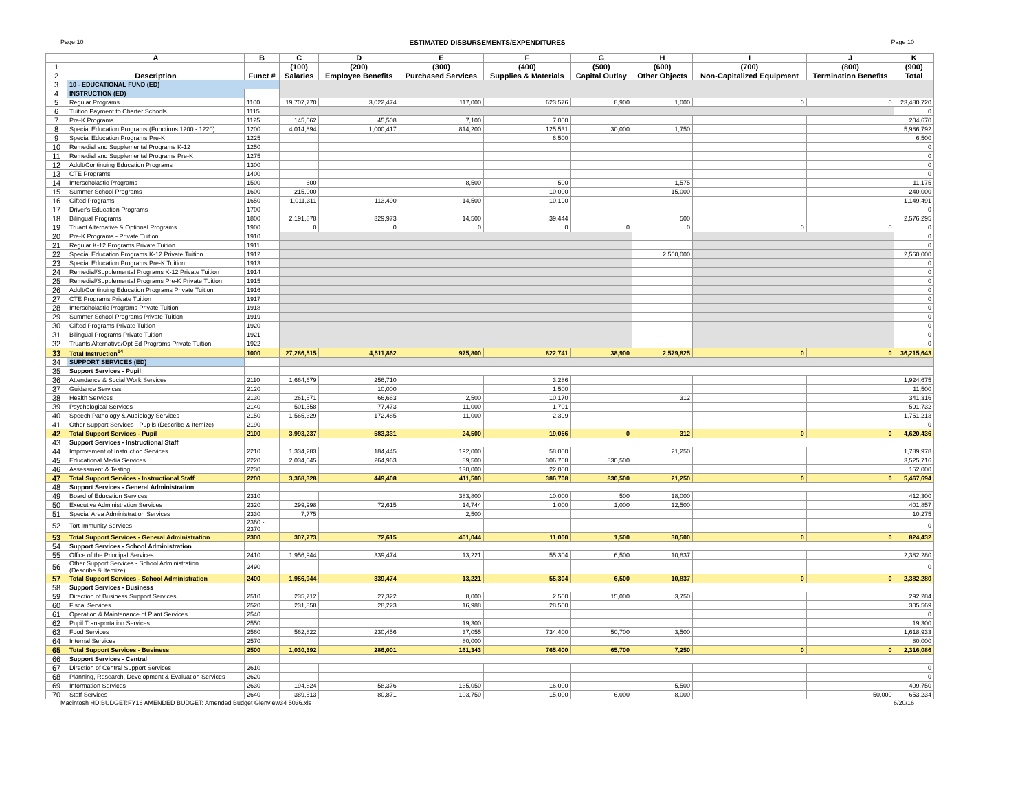Page 10 ESTIMATED DISBURSEMENTS/EXPENDITURES Page 10
| | A | B | C | D | E | F | G | H | I | J | K |
| --- | --- | --- | --- | --- | --- | --- | --- | --- | --- | --- | --- |
| 1 | | | (100) | (200) | (300) | (400) | (500) | (600) | (700) | (800) | (900) |
| 2 | Description | Funct # | Salaries | Employee Benefits | Purchased Services | Supplies & Materials | Capital Outlay | Other Objects | Non-Capitalized Equipment | Termination Benefits | Total |
| 3 | 10 - EDUCATIONAL FUND (ED) | | | | | | | | | | |
| 4 | INSTRUCTION (ED) | | | | | | | | | | |
| 5 | Regular Programs | 1100 | 19,707,770 | 3,022,474 | 117,000 | 623,576 | 8,900 | 1,000 | 0 | 0 | 23,480,720 |
| 6 | Tuition Payment to Charter Schools | 1115 | | | | | | | | | 0 |
| 7 | Pre-K Programs | 1125 | 145,062 | 45,508 | 7,100 | 7,000 | | | | | 204,670 |
| 8 | Special Education Programs (Functions 1200 - 1220) | 1200 | 4,014,894 | 1,000,417 | 814,200 | 125,531 | 30,000 | 1,750 | | | 5,986,792 |
| 9 | Special Education Programs Pre-K | 1225 | | | | 6,500 | | | | | 6,500 |
| 10 | Remedial and Supplemental Programs K-12 | 1250 | | | | | | | | | 0 |
| 11 | Remedial and Supplemental Programs Pre-K | 1275 | | | | | | | | | 0 |
| 12 | Adult/Continuing Education Programs | 1300 | | | | | | | | | 0 |
| 13 | CTE Programs | 1400 | | | | | | | | | 0 |
| 14 | Interscholastic Programs | 1500 | 600 | | 8,500 | 500 | | 1,575 | | | 11,175 |
| 15 | Summer School Programs | 1600 | 215,000 | | | 10,000 | | 15,000 | | | 240,000 |
| 16 | Gifted Programs | 1650 | 1,011,311 | 113,490 | 14,500 | 10,190 | | | | | 1,149,491 |
| 17 | Driver's Education Programs | 1700 | | | | | | | | | 0 |
| 18 | Bilingual Programs | 1800 | 2,191,878 | 329,973 | 14,500 | 39,444 | | 500 | | | 2,576,295 |
| 19 | Truant Alternative & Optional Programs | 1900 | 0 | 0 | 0 | 0 | 0 | 0 | 0 | 0 | 0 |
| 20 | Pre-K Programs - Private Tuition | 1910 | | | | | | | | | 0 |
| 21 | Regular K-12 Programs Private Tuition | 1911 | | | | | | | | | 0 |
| 22 | Special Education Programs K-12 Private Tuition | 1912 | | | | | | 2,560,000 | | | 2,560,000 |
| 23 | Special Education Programs Pre-K Tuition | 1913 | | | | | | | | | 0 |
| 24 | Remedial/Supplemental Programs K-12 Private Tuition | 1914 | | | | | | | | | 0 |
| 25 | Remedial/Supplemental Programs Pre-K Private Tuition | 1915 | | | | | | | | | 0 |
| 26 | Adult/Continuing Education Programs Private Tuition | 1916 | | | | | | | | | 0 |
| 27 | CTE Programs Private Tuition | 1917 | | | | | | | | | 0 |
| 28 | Interscholastic Programs Private Tuition | 1918 | | | | | | | | | 0 |
| 29 | Summer School Programs Private Tuition | 1919 | | | | | | | | | 0 |
| 30 | Gifted Programs Private Tuition | 1920 | | | | | | | | | 0 |
| 31 | Bilingual Programs Private Tuition | 1921 | | | | | | | | | 0 |
| 32 | Truants Alternative/Opt Ed Programs Private Tuition | 1922 | | | | | | | | | 0 |
| 33 | Total Instruction<sup>14</sup> | 1000 | 27,286,515 | 4,511,862 | 975,800 | 822,741 | 38,900 | 2,579,825 | 0 | 0 | 36,215,643 |
| 34 | SUPPORT SERVICES (ED) | | | | | | | | | | |
| 35 | Support Services - Pupil | | | | | | | | | | |
| 36 | Attendance & Social Work Services | 2110 | 1,664,679 | 256,710 | | 3,286 | | | | | 1,924,675 |
| 37 | Guidance Services | 2120 | | 10,000 | | 1,500 | | | | | 11,500 |
| 38 | Health Services | 2130 | 261,671 | 66,663 | 2,500 | 10,170 | | 312 | | | 341,316 |
| 39 | Psychological Services | 2140 | 501,558 | 77,473 | 11,000 | 1,701 | | | | | 591,732 |
| 40 | Speech Pathology & Audiology Services | 2150 | 1,565,329 | 172,485 | 11,000 | 2,399 | | | | | 1,751,213 |
| 41 | Other Support Services - Pupils (Describe & Itemize) | 2190 | | | | | | | | | 0 |
| 42 | Total Support Services - Pupil | 2100 | 3,993,237 | 583,331 | 24,500 | 19,056 | 0 | 312 | 0 | 0 | 4,620,436 |
| 43 | Support Services - Instructional Staff | | | | | | | | | | |
| 44 | Improvement of Instruction Services | 2210 | 1,334,283 | 184,445 | 192,000 | 58,000 | | 21,250 | | | 1,789,978 |
| 45 | Educational Media Services | 2220 | 2,034,045 | 264,963 | 89,500 | 306,708 | 830,500 | | | | 3,525,716 |
| 46 | Assessment & Testing | 2230 | | | 130,000 | 22,000 | | | | | 152,000 |
| 47 | Total Support Services - Instructional Staff | 2200 | 3,368,328 | 449,408 | 411,500 | 386,708 | 830,500 | 21,250 | 0 | 0 | 5,467,694 |
| 48 | Support Services - General Administration | | | | | | | | | | |
| 49 | Board of Education Services | 2310 | | | 383,800 | 10,000 | 500 | 18,000 | | | 412,300 |
| 50 | Executive Administration Services | 2320 | 299,998 | 72,615 | 14,744 | 1,000 | 1,000 | 12,500 | | | 401,857 |
| 51 | Special Area Administration Services | 2330 | 7,775 | | 2,500 | | | | | | 10,275 |
| 52 | Tort Immunity Services | 2360 - 2370 | | | | | | | | | 0 |
| 53 | Total Support Services - General Administration | 2300 | 307,773 | 72,615 | 401,044 | 11,000 | 1,500 | 30,500 | 0 | 0 | 824,432 |
| 54 | Support Services - School Administration | | | | | | | | | | |
| 55 | Office of the Principal Services | 2410 | 1,956,944 | 339,474 | 13,221 | 55,304 | 6,500 | 10,837 | | | 2,382,280 |
| 56 | Other Support Services - School Administration (Describe & Itemize) | 2490 | | | | | | | | | 0 |
| 57 | Total Support Services - School Administration | 2400 | 1,956,944 | 339,474 | 13,221 | 55,304 | 6,500 | 10,837 | 0 | 0 | 2,382,280 |
| 58 | Support Services - Business | | | | | | | | | | |
| 59 | Direction of Business Support Services | 2510 | 235,712 | 27,322 | 8,000 | 2,500 | 15,000 | 3,750 | | | 292,284 |
| 60 | Fiscal Services | 2520 | 231,858 | 28,223 | 16,988 | 28,500 | | | | | 305,569 |
| 61 | Operation & Maintenance of Plant Services | 2540 | | | | | | | | | 0 |
| 62 | Pupil Transportation Services | 2550 | | | 19,300 | | | | | | 19,300 |
| 63 | Food Services | 2560 | 562,822 | 230,456 | 37,055 | 734,400 | 50,700 | 3,500 | | | 1,618,933 |
| 64 | Internal Services | 2570 | | | 80,000 | | | | | | 80,000 |
| 65 | Total Support Services - Business | 2500 | 1,030,392 | 286,001 | 161,343 | 765,400 | 65,700 | 7,250 | 0 | 0 | 2,316,086 |
| 66 | Support Services - Central | | | | | | | | | | |
| 67 | Direction of Central Support Services | 2610 | | | | | | | | | 0 |
| 68 | Planning, Research, Development & Evaluation Services | 2620 | | | | | | | | | 0 |
| 69 | Information Services | 2630 | 194,824 | 58,376 | 135,050 | 16,000 | | 5,500 | | | 409,750 |
| 70 | Staff Services | 2640 | 389,613 | 80,871 | 103,750 | 15,000 | 6,000 | 8,000 | | 50,000 | 653,234 |
Macintosh HD:BUDGET:FY16 AMENDED BUDGET: Amended Budget Glenview34 5036.xls 6/20/16